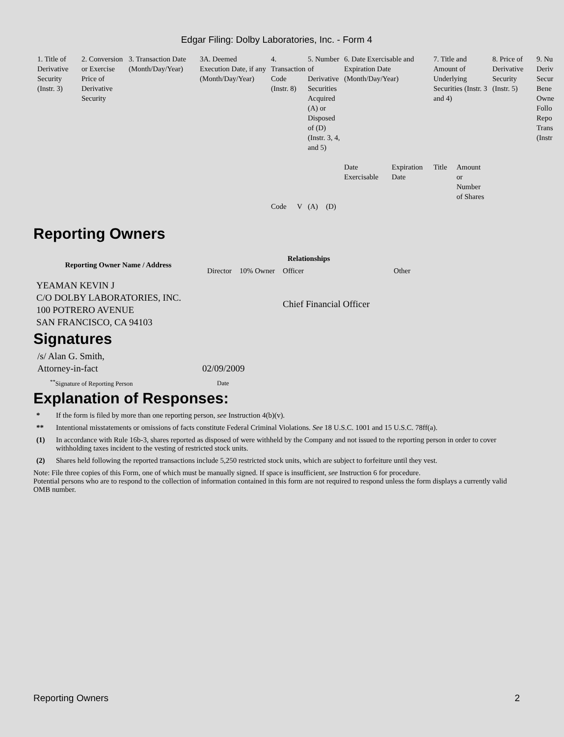Edgar Filing: Dolby Laboratories, Inc. - Form 4
| 1. Title of Derivative Security (Instr. 3) | 2. Conversion or Exercise Price of Derivative Security | 3. Transaction Date (Month/Day/Year) | 3A. Deemed Execution Date, if any (Month/Day/Year) | 4. Transaction Code (Instr. 8) | | 5. Number of Derivative Securities Acquired (A) or Disposed of (D) (Instr. 3, 4, and 5) | | 6. Date Exercisable and Expiration Date (Month/Day/Year) | | 7. Title and Amount of Underlying Securities (Instr. 3 and 4) | | 8. Price of Derivative Security (Instr. 5) | 9. Nu Deriv Secur Bene Owne Follo Repo Trans (Instr |
| | | | | | | | | Date Exercisable | Expiration Date | Title | Amount or Number of Shares | | |
| | | | | Code | V | (A) | (D) | | | | | | |
Reporting Owners
| Reporting Owner Name / Address | Relationships | | | |
| --- | --- | --- | --- | --- |
| | Director | 10% Owner | Officer | Other |
| YEAMAN KEVIN J C/O DOLBY LABORATORIES, INC. 100 POTRERO AVENUE SAN FRANCISCO, CA 94103 | | | Chief Financial Officer | |
Signatures
| /s/ Alan G. Smith, Attorney-in-fact | 02/09/2009 |
| <sup>**</sup> Signature of Reporting Person | Date |
Explanation of Responses:
* If the form is filed by more than one reporting person, see Instruction 4(b)(v).
** Intentional misstatements or omissions of facts constitute Federal Criminal Violations. See 18 U.S.C. 1001 and 15 U.S.C. 78ff(a).
(1) In accordance with Rule 16b-3, shares reported as disposed of were withheld by the Company and not issued to the reporting person in order to cover withholding taxes incident to the vesting of restricted stock units.
(2) Shares held following the reported transactions include 5,250 restricted stock units, which are subject to forfeiture until they vest.
Note: File three copies of this Form, one of which must be manually signed. If space is insufficient, see Instruction 6 for procedure.
Potential persons who are to respond to the collection of information contained in this form are not required to respond unless the form displays a currently valid OMB number.
Reporting Owners 2